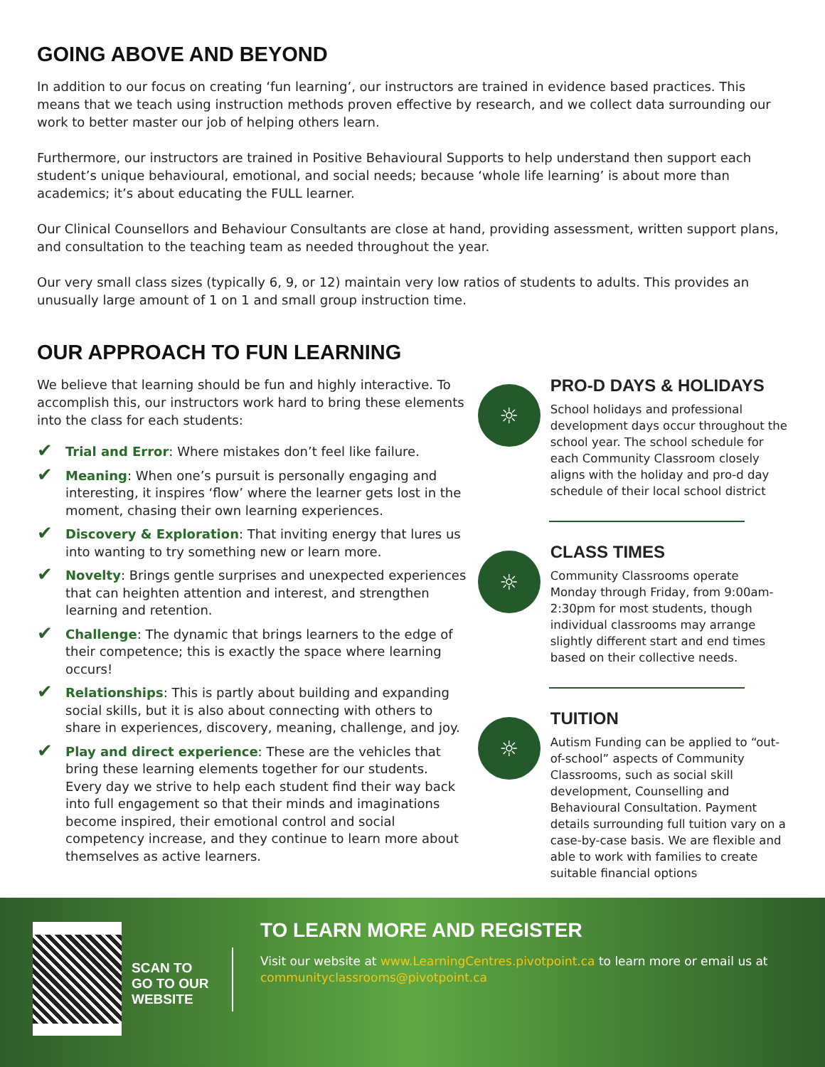GOING ABOVE AND BEYOND
In addition to our focus on creating ‘fun learning’, our instructors are trained in evidence based practices. This means that we teach using instruction methods proven effective by research, and we collect data surrounding our work to better master our job of helping others learn.
Furthermore, our instructors are trained in Positive Behavioural Supports to help understand then support each student’s unique behavioural, emotional, and social needs; because ‘whole life learning’ is about more than academics; it’s about educating the FULL learner.
Our Clinical Counsellors and Behaviour Consultants are close at hand, providing assessment, written support plans, and consultation to the teaching team as needed throughout the year.
Our very small class sizes (typically 6, 9, or 12) maintain very low ratios of students to adults. This provides an unusually large amount of 1 on 1 and small group instruction time.
OUR APPROACH TO FUN LEARNING
We believe that learning should be fun and highly interactive. To accomplish this, our instructors work hard to bring these elements into the class for each students:
✔ Trial and Error: Where mistakes don’t feel like failure.
✔ Meaning: When one’s pursuit is personally engaging and interesting, it inspires ‘flow’ where the learner gets lost in the moment, chasing their own learning experiences.
✔ Discovery & Exploration: That inviting energy that lures us into wanting to try something new or learn more.
✔ Novelty: Brings gentle surprises and unexpected experiences that can heighten attention and interest, and strengthen learning and retention.
✔ Challenge: The dynamic that brings learners to the edge of their competence; this is exactly the space where learning occurs!
✔ Relationships: This is partly about building and expanding social skills, but it is also about connecting with others to share in experiences, discovery, meaning, challenge, and joy.
✔ Play and direct experience: These are the vehicles that bring these learning elements together for our students. Every day we strive to help each student find their way back into full engagement so that their minds and imaginations become inspired, their emotional control and social competency increase, and they continue to learn more about themselves as active learners.
☼
PRO-D DAYS & HOLIDAYS
School holidays and professional development days occur throughout the school year. The school schedule for each Community Classroom closely aligns with the holiday and pro-d day schedule of their local school district
☼
CLASS TIMES
Community Classrooms operate Monday through Friday, from 9:00am-2:30pm for most students, though individual classrooms may arrange slightly different start and end times based on their collective needs.
☼
TUITION
Autism Funding can be applied to “out-of-school” aspects of Community Classrooms, such as social skill development, Counselling and Behavioural Consultation. Payment details surrounding full tuition vary on a case-by-case basis. We are flexible and able to work with families to create suitable financial options
SCAN TO GO TO OUR WEBSITE
TO LEARN MORE AND REGISTER
Visit our website at www.LearningCentres.pivotpoint.ca to learn more or email us at communityclassrooms@pivotpoint.ca